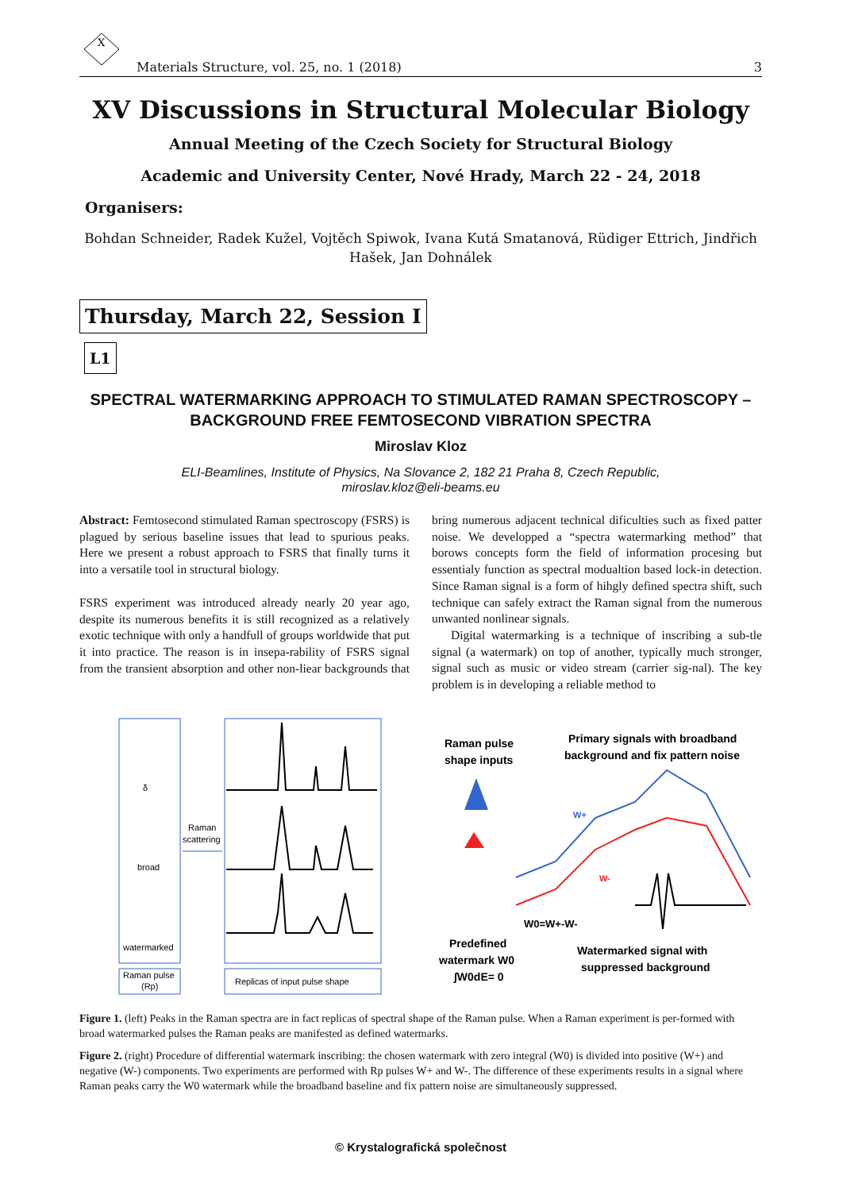X
Materials Structure, vol. 25, no. 1 (2018) 3
XV Discussions in Structural Molecular Biology
Annual Meeting of the Czech Society for Structural Biology
Academic and University Center, Nové Hrady, March 22 - 24, 2018
Organisers:
Bohdan Schneider, Radek Kužel, Vojtěch Spiwok, Ivana Kutá Smatanová, Rüdiger Ettrich, Jindřich Hašek, Jan Dohnálek
Thursday, March 22, Session I
L1
SPECTRAL WATERMARKING APPROACH TO STIMULATED RAMAN SPECTROSCOPY – BACKGROUND FREE FEMTOSECOND VIBRATION SPECTRA
Miroslav Kloz
ELI-Beamlines, Institute of Physics, Na Slovance 2, 182 21 Praha 8, Czech Republic,
miroslav.kloz@eli-beams.eu
Abstract: Femtosecond stimulated Raman spectroscopy (FSRS) is plagued by serious baseline issues that lead to spurious peaks. Here we present a robust approach to FSRS that finally turns it into a versatile tool in structural biology.
FSRS experiment was introduced already nearly 20 year ago, despite its numerous benefits it is still recognized as a relatively exotic technique with only a handfull of groups worldwide that put it into practice. The reason is in insepa-rability of FSRS signal from the transient absorption and other non-liear backgrounds that bring numerous adjacent technical dificulties such as fixed patter noise. We developped a “spectra watermarking method” that borows concepts form the field of information procesing but essentialy function as spectral modualtion based lock-in detection. Since Raman signal is a form of hihgly defined spectra shift, such technique can safely extract the Raman signal from the numerous unwanted nonlinear signals.
Digital watermarking is a technique of inscribing a sub-tle signal (a watermark) on top of another, typically much stronger, signal such as music or video stream (carrier sig-nal). The key problem is in developing a reliable method to
δ
broad
watermarked
Raman
scattering
Raman pulse
(Rp)
Replicas of input pulse shape
Raman pulse
shape inputs
Primary signals with broadband
background and fix pattern noise
W+
W-
W0=W+-W-
Predefined
watermark W0
∫W0dE= 0
Watermarked signal with
suppressed background
Figure 1. (left) Peaks in the Raman spectra are in fact replicas of spectral shape of the Raman pulse. When a Raman experiment is per-formed with broad watermarked pulses the Raman peaks are manifested as defined watermarks.
Figure 2. (right) Procedure of differential watermark inscribing: the chosen watermark with zero integral (W0) is divided into positive (W+) and negative (W-) components. Two experiments are performed with Rp pulses W+ and W-. The difference of these experiments results in a signal where Raman peaks carry the W0 watermark while the broadband baseline and fix pattern noise are simultaneously suppressed.
© Krystalografická společnost